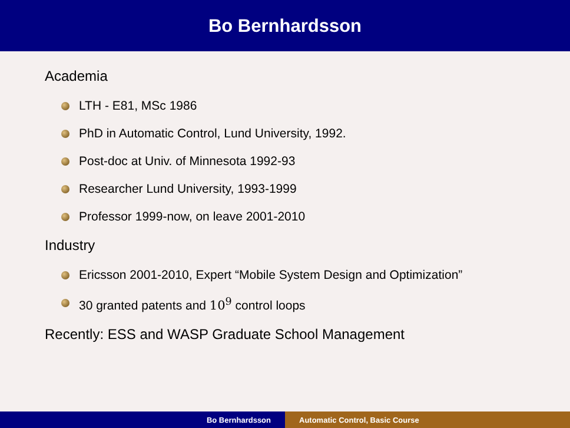Bo Bernhardsson
Academia
LTH - E81, MSc 1986
PhD in Automatic Control, Lund University, 1992.
Post-doc at Univ. of Minnesota 1992-93
Researcher Lund University, 1993-1999
Professor 1999-now, on leave 2001-2010
Industry
Ericsson 2001-2010, Expert “Mobile System Design and Optimization”
30 granted patents and 10<sup>9</sup> control loops
Recently: ESS and WASP Graduate School Management
Bo Bernhardsson Automatic Control, Basic Course